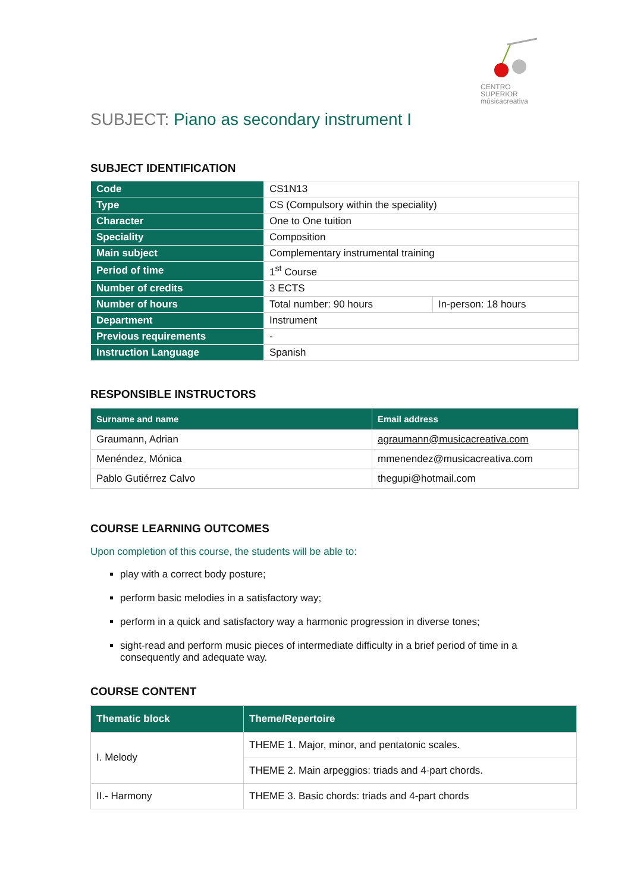CENTRO SUPERIOR
músicacreativa
SUBJECT: Piano as secondary instrument I
SUBJECT IDENTIFICATION
| Code | CS1N13 | |
| Type | CS (Compulsory within the speciality) | |
| Character | One to One tuition | |
| Speciality | Composition | |
| Main subject | Complementary instrumental training | |
| Period of time | 1<sup>st</sup> Course | |
| Number of credits | 3 ECTS | |
| Number of hours | Total number: 90 hours | In-person: 18 hours |
| Department | Instrument | |
| Previous requirements | - | |
| Instruction Language | Spanish | |
RESPONSIBLE INSTRUCTORS
| Surname and name | Email address |
| --- | --- |
| Graumann, Adrian | agraumann@musicacreativa.com |
| Menéndez, Mónica | mmenendez@musicacreativa.com |
| Pablo Gutiérrez Calvo | thegupi@hotmail.com |
COURSE LEARNING OUTCOMES
Upon completion of this course, the students will be able to:
play with a correct body posture;
perform basic melodies in a satisfactory way;
perform in a quick and satisfactory way a harmonic progression in diverse tones;
sight-read and perform music pieces of intermediate difficulty in a brief period of time in a consequently and adequate way.
COURSE CONTENT
| Thematic block | Theme/Repertoire |
| --- | --- |
| I. Melody | THEME 1. Major, minor, and pentatonic scales. |
| | THEME 2. Main arpeggios: triads and 4-part chords. |
| II.- Harmony | THEME 3. Basic chords: triads and 4-part chords |